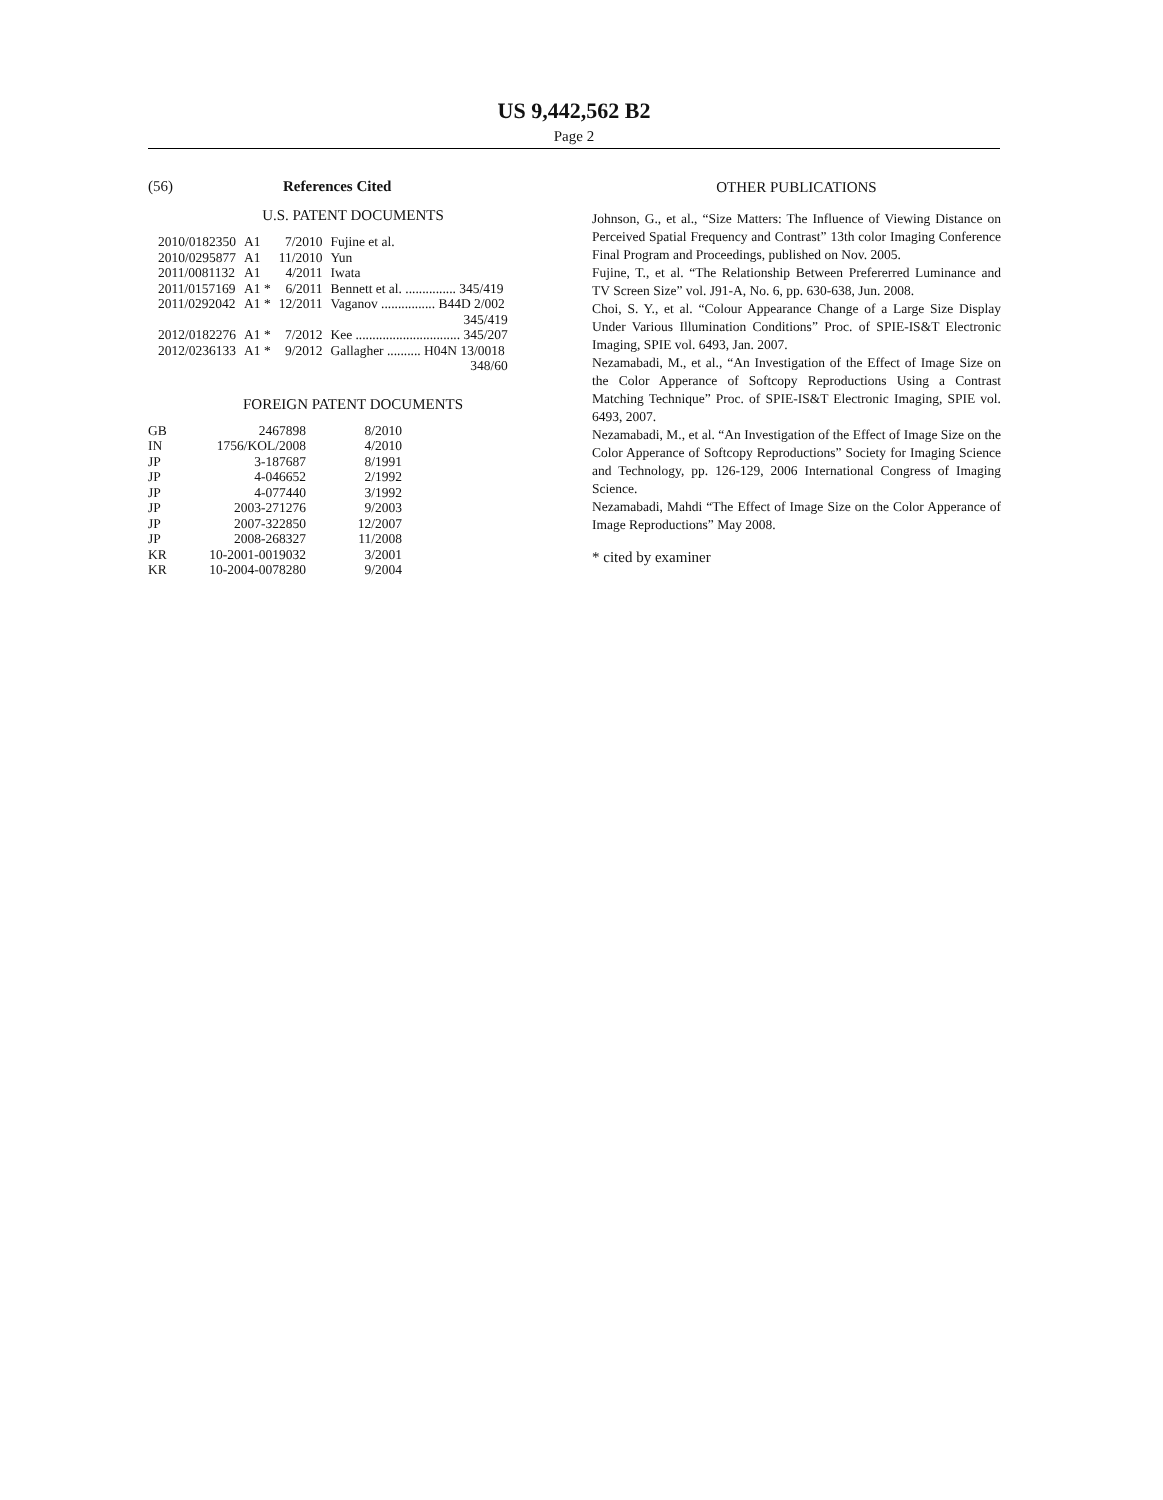US 9,442,562 B2
Page 2
(56) References Cited
U.S. PATENT DOCUMENTS
| 2010/0182350 | A1 | 7/2010 | Fujine et al. |
| 2010/0295877 | A1 | 11/2010 | Yun |
| 2011/0081132 | A1 | 4/2011 | Iwata |
| 2011/0157169 | A1 * | 6/2011 | Bennett et al. ............... 345/419 |
| 2011/0292042 | A1 * | 12/2011 | Vaganov ................ B44D 2/002 |
| | | | 345/419 |
| 2012/0182276 | A1 * | 7/2012 | Kee ............................... 345/207 |
| 2012/0236133 | A1 * | 9/2012 | Gallagher .......... H04N 13/0018 |
| | | | 348/60 |
FOREIGN PATENT DOCUMENTS
| GB | 2467898 | 8/2010 |
| IN | 1756/KOL/2008 | 4/2010 |
| JP | 3-187687 | 8/1991 |
| JP | 4-046652 | 2/1992 |
| JP | 4-077440 | 3/1992 |
| JP | 2003-271276 | 9/2003 |
| JP | 2007-322850 | 12/2007 |
| JP | 2008-268327 | 11/2008 |
| KR | 10-2001-0019032 | 3/2001 |
| KR | 10-2004-0078280 | 9/2004 |
OTHER PUBLICATIONS
Johnson, G., et al., “Size Matters: The Influence of Viewing Distance on Perceived Spatial Frequency and Contrast” 13th color Imaging Conference Final Program and Proceedings, published on Nov. 2005.
Fujine, T., et al. “The Relationship Between Prefererred Luminance and TV Screen Size” vol. J91-A, No. 6, pp. 630-638, Jun. 2008.
Choi, S. Y., et al. “Colour Appearance Change of a Large Size Display Under Various Illumination Conditions” Proc. of SPIE-IS&T Electronic Imaging, SPIE vol. 6493, Jan. 2007.
Nezamabadi, M., et al., “An Investigation of the Effect of Image Size on the Color Apperance of Softcopy Reproductions Using a Contrast Matching Technique” Proc. of SPIE-IS&T Electronic Imaging, SPIE vol. 6493, 2007.
Nezamabadi, M., et al. “An Investigation of the Effect of Image Size on the Color Apperance of Softcopy Reproductions” Society for Imaging Science and Technology, pp. 126-129, 2006 International Congress of Imaging Science.
Nezamabadi, Mahdi “The Effect of Image Size on the Color Apperance of Image Reproductions” May 2008.
* cited by examiner